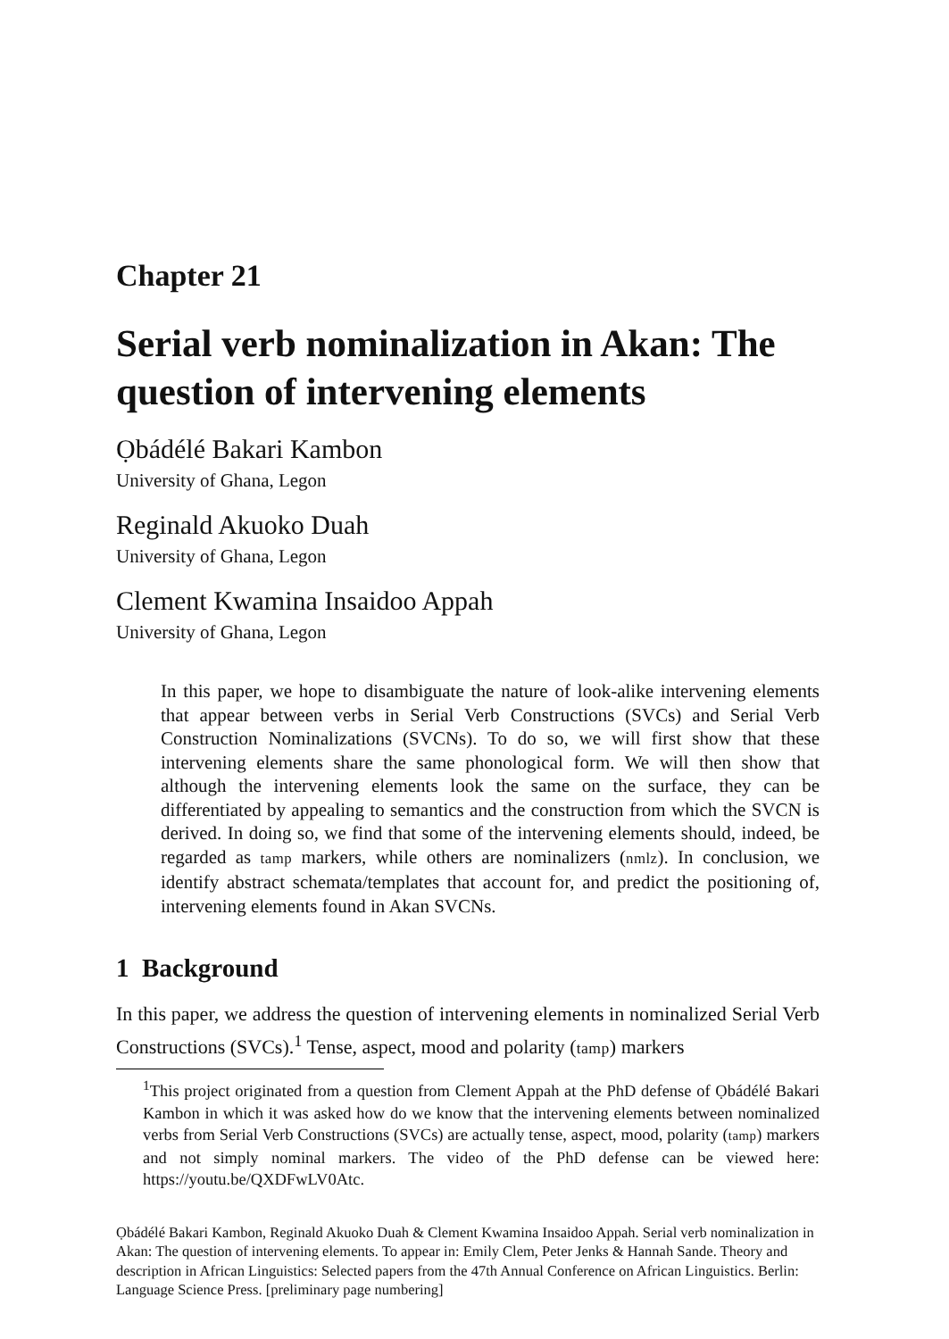Chapter 21
Serial verb nominalization in Akan: The question of intervening elements
Ọbádélé Bakari Kambon
University of Ghana, Legon
Reginald Akuoko Duah
University of Ghana, Legon
Clement Kwamina Insaidoo Appah
University of Ghana, Legon
In this paper, we hope to disambiguate the nature of look-alike intervening elements that appear between verbs in Serial Verb Constructions (SVCs) and Serial Verb Construction Nominalizations (SVCNs). To do so, we will first show that these intervening elements share the same phonological form. We will then show that although the intervening elements look the same on the surface, they can be differentiated by appealing to semantics and the construction from which the SVCN is derived. In doing so, we find that some of the intervening elements should, indeed, be regarded as tamp markers, while others are nominalizers (nmlz). In conclusion, we identify abstract schemata/templates that account for, and predict the positioning of, intervening elements found in Akan SVCNs.
1 Background
In this paper, we address the question of intervening elements in nominalized Serial Verb Constructions (SVCs).<sup>1</sup> Tense, aspect, mood and polarity (tamp) markers
<sup>1</sup> This project originated from a question from Clement Appah at the PhD defense of Ọbádélé Bakari Kambon in which it was asked how do we know that the intervening elements between nominalized verbs from Serial Verb Constructions (SVCs) are actually tense, aspect, mood, polarity (tamp) markers and not simply nominal markers. The video of the PhD defense can be viewed here: https://youtu.be/QXDFwLV0Atc.
Ọbádélé Bakari Kambon, Reginald Akuoko Duah & Clement Kwamina Insaidoo Appah. Serial verb nominalization in Akan: The question of intervening elements. To appear in: Emily Clem, Peter Jenks & Hannah Sande. Theory and description in African Linguistics: Selected papers from the 47th Annual Conference on African Linguistics. Berlin: Language Science Press. [preliminary page numbering]